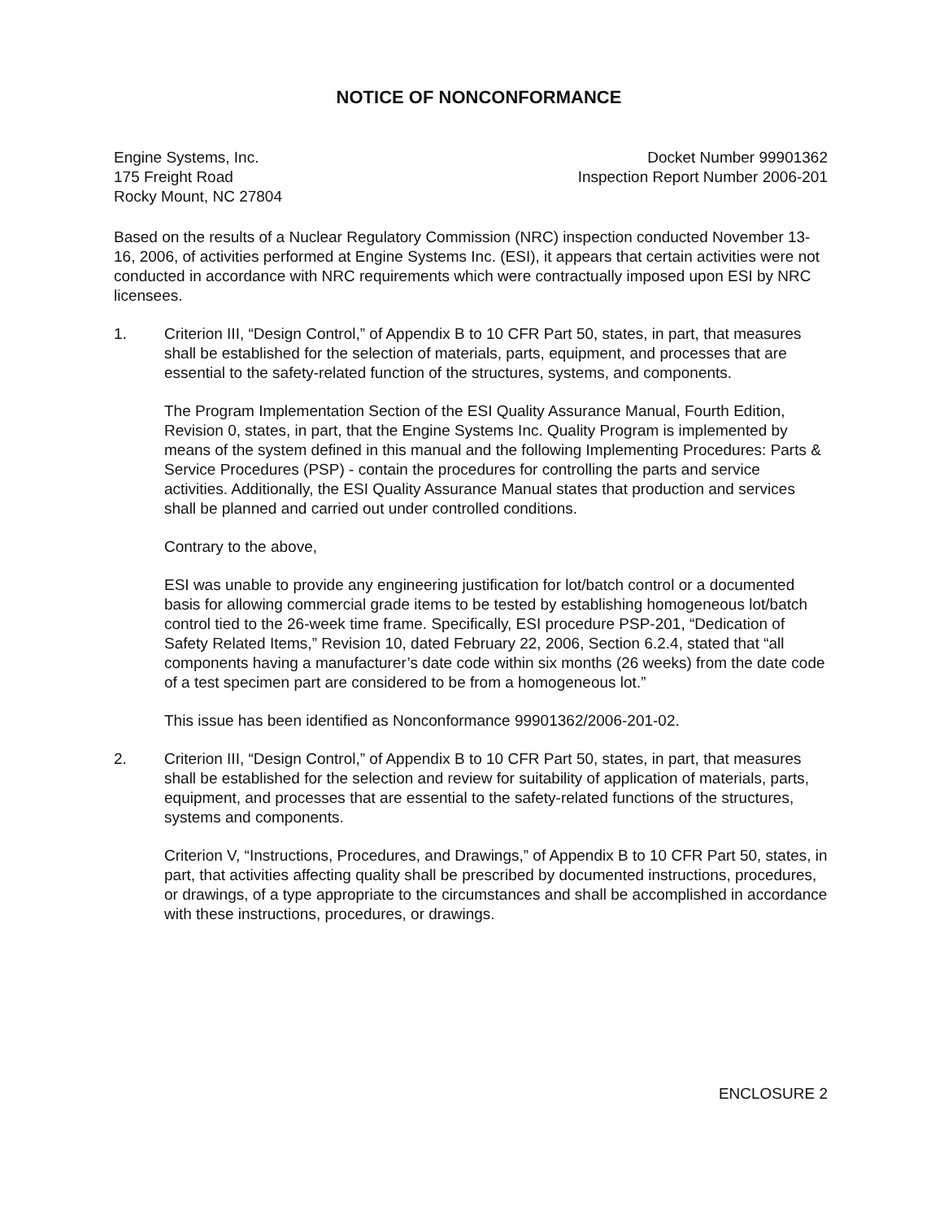NOTICE OF NONCONFORMANCE
Engine Systems, Inc.
175 Freight Road
Rocky Mount, NC 27804
Docket Number 99901362
Inspection Report Number 2006-201
Based on the results of a Nuclear Regulatory Commission (NRC) inspection conducted November 13-16, 2006, of activities performed at Engine Systems Inc. (ESI), it appears that certain activities were not conducted in accordance with NRC requirements which were contractually imposed upon ESI by NRC licensees.
1. Criterion III, “Design Control,” of Appendix B to 10 CFR Part 50, states, in part, that measures shall be established for the selection of materials, parts, equipment, and processes that are essential to the safety-related function of the structures, systems, and components.
The Program Implementation Section of the ESI Quality Assurance Manual, Fourth Edition, Revision 0, states, in part, that the Engine Systems Inc. Quality Program is implemented by means of the system defined in this manual and the following Implementing Procedures: Parts & Service Procedures (PSP) - contain the procedures for controlling the parts and service activities. Additionally, the ESI Quality Assurance Manual states that production and services shall be planned and carried out under controlled conditions.
Contrary to the above,
ESI was unable to provide any engineering justification for lot/batch control or a documented basis for allowing commercial grade items to be tested by establishing homogeneous lot/batch control tied to the 26-week time frame. Specifically, ESI procedure PSP-201, “Dedication of Safety Related Items,” Revision 10, dated February 22, 2006, Section 6.2.4, stated that “all components having a manufacturer’s date code within six months (26 weeks) from the date code of a test specimen part are considered to be from a homogeneous lot.”
This issue has been identified as Nonconformance 99901362/2006-201-02.
2. Criterion III, “Design Control,” of Appendix B to 10 CFR Part 50, states, in part, that measures shall be established for the selection and review for suitability of application of materials, parts, equipment, and processes that are essential to the safety-related functions of the structures, systems and components.
Criterion V, “Instructions, Procedures, and Drawings,” of Appendix B to 10 CFR Part 50, states, in part, that activities affecting quality shall be prescribed by documented instructions, procedures, or drawings, of a type appropriate to the circumstances and shall be accomplished in accordance with these instructions, procedures, or drawings.
ENCLOSURE 2